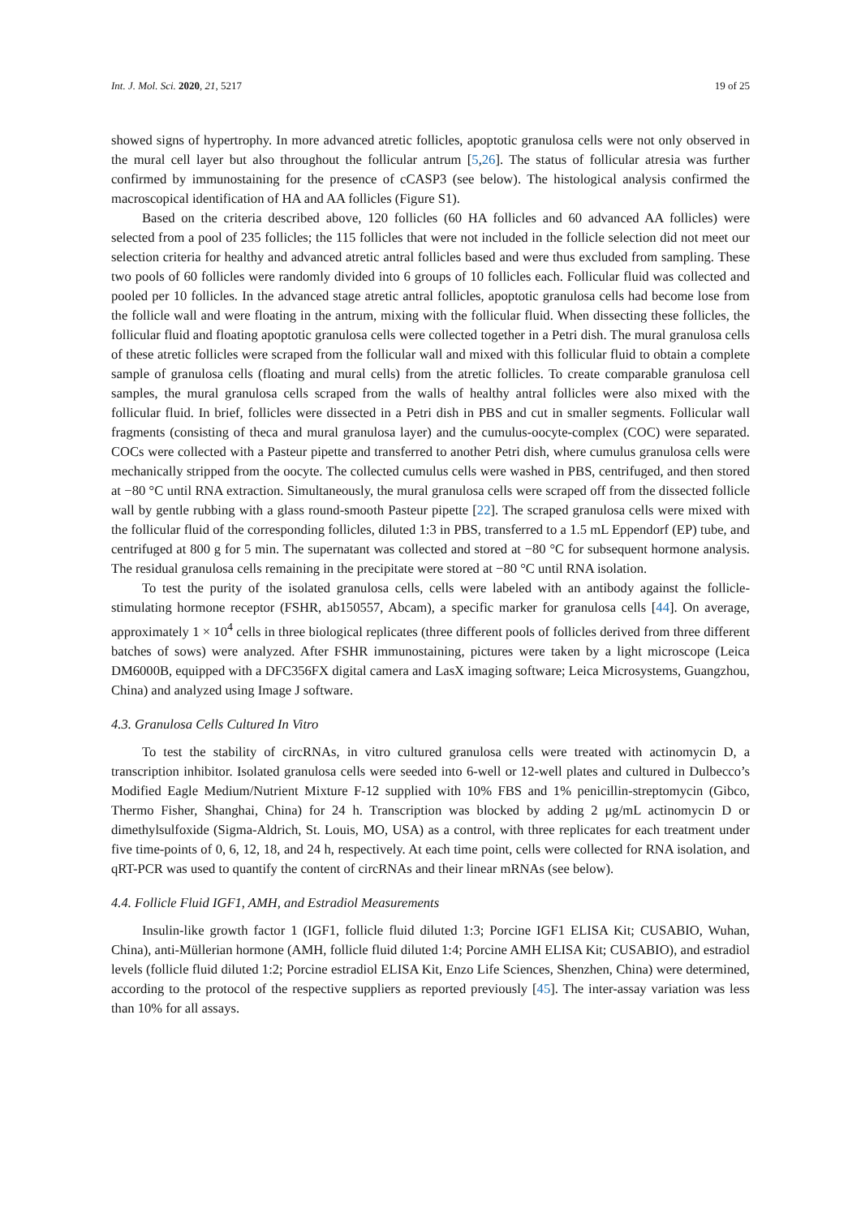Int. J. Mol. Sci. 2020, 21, 5217 19 of 25
showed signs of hypertrophy. In more advanced atretic follicles, apoptotic granulosa cells were not only observed in the mural cell layer but also throughout the follicular antrum [5,26]. The status of follicular atresia was further confirmed by immunostaining for the presence of cCASP3 (see below). The histological analysis confirmed the macroscopical identification of HA and AA follicles (Figure S1).
Based on the criteria described above, 120 follicles (60 HA follicles and 60 advanced AA follicles) were selected from a pool of 235 follicles; the 115 follicles that were not included in the follicle selection did not meet our selection criteria for healthy and advanced atretic antral follicles based and were thus excluded from sampling. These two pools of 60 follicles were randomly divided into 6 groups of 10 follicles each. Follicular fluid was collected and pooled per 10 follicles. In the advanced stage atretic antral follicles, apoptotic granulosa cells had become lose from the follicle wall and were floating in the antrum, mixing with the follicular fluid. When dissecting these follicles, the follicular fluid and floating apoptotic granulosa cells were collected together in a Petri dish. The mural granulosa cells of these atretic follicles were scraped from the follicular wall and mixed with this follicular fluid to obtain a complete sample of granulosa cells (floating and mural cells) from the atretic follicles. To create comparable granulosa cell samples, the mural granulosa cells scraped from the walls of healthy antral follicles were also mixed with the follicular fluid. In brief, follicles were dissected in a Petri dish in PBS and cut in smaller segments. Follicular wall fragments (consisting of theca and mural granulosa layer) and the cumulus-oocyte-complex (COC) were separated. COCs were collected with a Pasteur pipette and transferred to another Petri dish, where cumulus granulosa cells were mechanically stripped from the oocyte. The collected cumulus cells were washed in PBS, centrifuged, and then stored at −80 °C until RNA extraction. Simultaneously, the mural granulosa cells were scraped off from the dissected follicle wall by gentle rubbing with a glass round-smooth Pasteur pipette [22]. The scraped granulosa cells were mixed with the follicular fluid of the corresponding follicles, diluted 1:3 in PBS, transferred to a 1.5 mL Eppendorf (EP) tube, and centrifuged at 800 g for 5 min. The supernatant was collected and stored at −80 °C for subsequent hormone analysis. The residual granulosa cells remaining in the precipitate were stored at −80 °C until RNA isolation.
To test the purity of the isolated granulosa cells, cells were labeled with an antibody against the follicle-stimulating hormone receptor (FSHR, ab150557, Abcam), a specific marker for granulosa cells [44]. On average, approximately 1 × 10<sup>4</sup> cells in three biological replicates (three different pools of follicles derived from three different batches of sows) were analyzed. After FSHR immunostaining, pictures were taken by a light microscope (Leica DM6000B, equipped with a DFC356FX digital camera and LasX imaging software; Leica Microsystems, Guangzhou, China) and analyzed using Image J software.
4.3. Granulosa Cells Cultured In Vitro
To test the stability of circRNAs, in vitro cultured granulosa cells were treated with actinomycin D, a transcription inhibitor. Isolated granulosa cells were seeded into 6-well or 12-well plates and cultured in Dulbecco’s Modified Eagle Medium/Nutrient Mixture F-12 supplied with 10% FBS and 1% penicillin-streptomycin (Gibco, Thermo Fisher, Shanghai, China) for 24 h. Transcription was blocked by adding 2 μg/mL actinomycin D or dimethylsulfoxide (Sigma-Aldrich, St. Louis, MO, USA) as a control, with three replicates for each treatment under five time-points of 0, 6, 12, 18, and 24 h, respectively. At each time point, cells were collected for RNA isolation, and qRT-PCR was used to quantify the content of circRNAs and their linear mRNAs (see below).
4.4. Follicle Fluid IGF1, AMH, and Estradiol Measurements
Insulin-like growth factor 1 (IGF1, follicle fluid diluted 1:3; Porcine IGF1 ELISA Kit; CUSABIO, Wuhan, China), anti-Müllerian hormone (AMH, follicle fluid diluted 1:4; Porcine AMH ELISA Kit; CUSABIO), and estradiol levels (follicle fluid diluted 1:2; Porcine estradiol ELISA Kit, Enzo Life Sciences, Shenzhen, China) were determined, according to the protocol of the respective suppliers as reported previously [45]. The inter-assay variation was less than 10% for all assays.